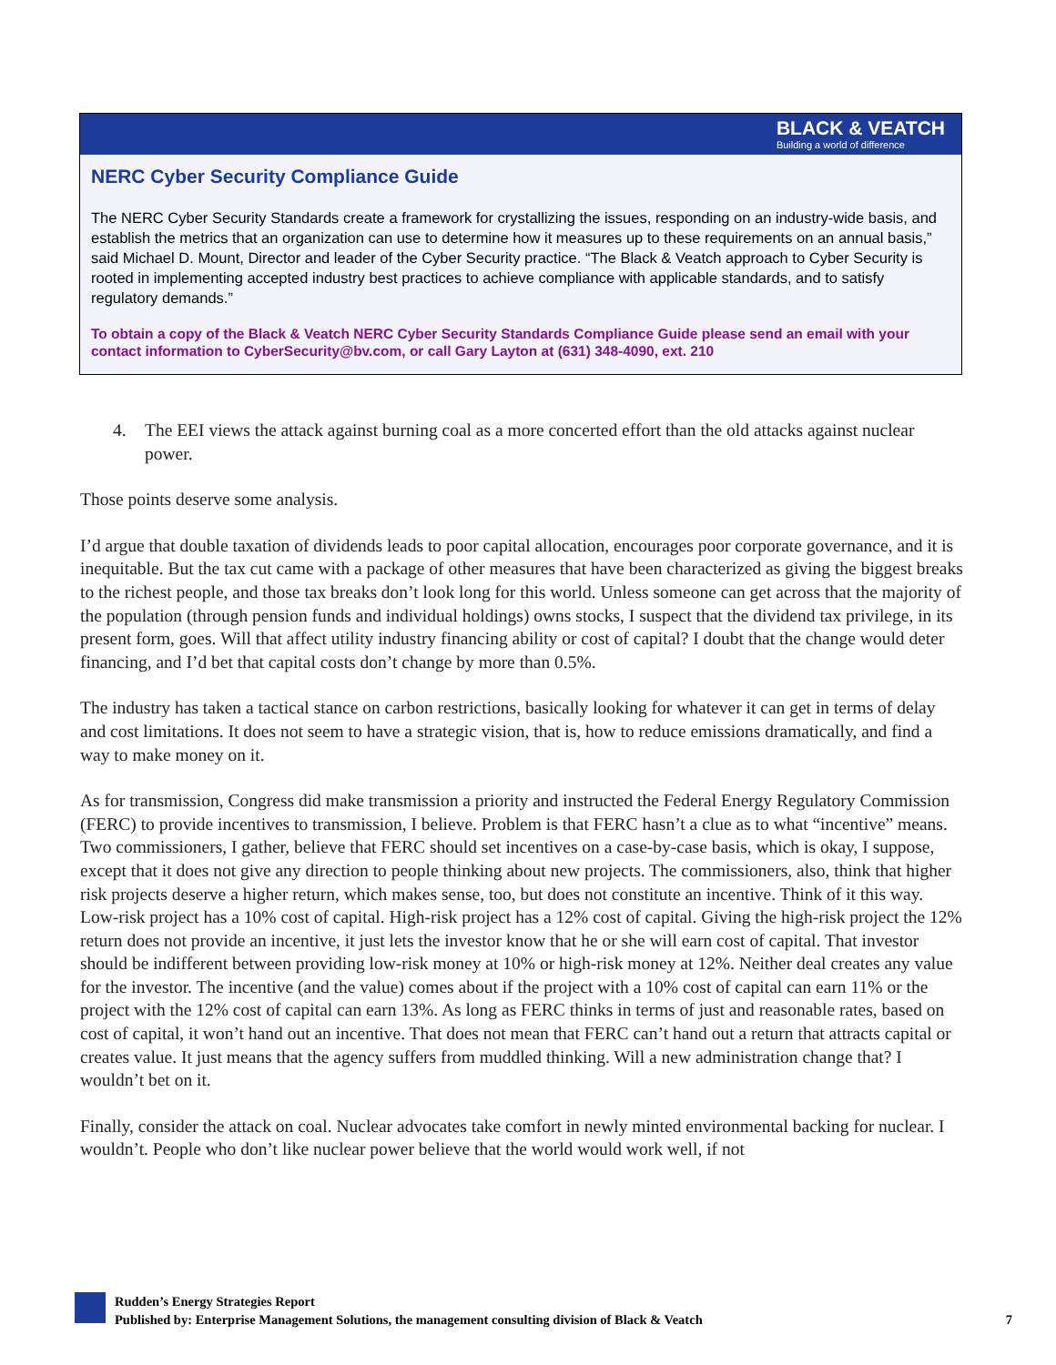BLACK & VEATCH
Building a world of difference
NERC Cyber Security Compliance Guide
The NERC Cyber Security Standards create a framework for crystallizing the issues, responding on an industry-wide basis, and establish the metrics that an organization can use to determine how it measures up to these requirements on an annual basis,” said Michael D. Mount, Director and leader of the Cyber Security practice. “The Black & Veatch approach to Cyber Security is rooted in implementing accepted industry best practices to achieve compliance with applicable standards, and to satisfy regulatory demands.”
To obtain a copy of the Black & Veatch NERC Cyber Security Standards Compliance Guide please send an email with your contact information to CyberSecurity@bv.com, or call Gary Layton at (631) 348-4090, ext. 210
4. The EEI views the attack against burning coal as a more concerted effort than the old attacks against nuclear power.
Those points deserve some analysis.
I’d argue that double taxation of dividends leads to poor capital allocation, encourages poor corporate governance, and it is inequitable. But the tax cut came with a package of other measures that have been characterized as giving the biggest breaks to the richest people, and those tax breaks don’t look long for this world. Unless someone can get across that the majority of the population (through pension funds and individual holdings) owns stocks, I suspect that the dividend tax privilege, in its present form, goes. Will that affect utility industry financing ability or cost of capital? I doubt that the change would deter financing, and I’d bet that capital costs don’t change by more than 0.5%.
The industry has taken a tactical stance on carbon restrictions, basically looking for whatever it can get in terms of delay and cost limitations. It does not seem to have a strategic vision, that is, how to reduce emissions dramatically, and find a way to make money on it.
As for transmission, Congress did make transmission a priority and instructed the Federal Energy Regulatory Commission (FERC) to provide incentives to transmission, I believe. Problem is that FERC hasn’t a clue as to what “incentive” means. Two commissioners, I gather, believe that FERC should set incentives on a case-by-case basis, which is okay, I suppose, except that it does not give any direction to people thinking about new projects. The commissioners, also, think that higher risk projects deserve a higher return, which makes sense, too, but does not constitute an incentive. Think of it this way. Low-risk project has a 10% cost of capital. High-risk project has a 12% cost of capital. Giving the high-risk project the 12% return does not provide an incentive, it just lets the investor know that he or she will earn cost of capital. That investor should be indifferent between providing low-risk money at 10% or high-risk money at 12%. Neither deal creates any value for the investor. The incentive (and the value) comes about if the project with a 10% cost of capital can earn 11% or the project with the 12% cost of capital can earn 13%. As long as FERC thinks in terms of just and reasonable rates, based on cost of capital, it won’t hand out an incentive. That does not mean that FERC can’t hand out a return that attracts capital or creates value. It just means that the agency suffers from muddled thinking. Will a new administration change that? I wouldn’t bet on it.
Finally, consider the attack on coal. Nuclear advocates take comfort in newly minted environmental backing for nuclear. I wouldn’t. People who don’t like nuclear power believe that the world would work well, if not
Rudden’s Energy Strategies Report
Published by: Enterprise Management Solutions, the management consulting division of Black & Veatch
7